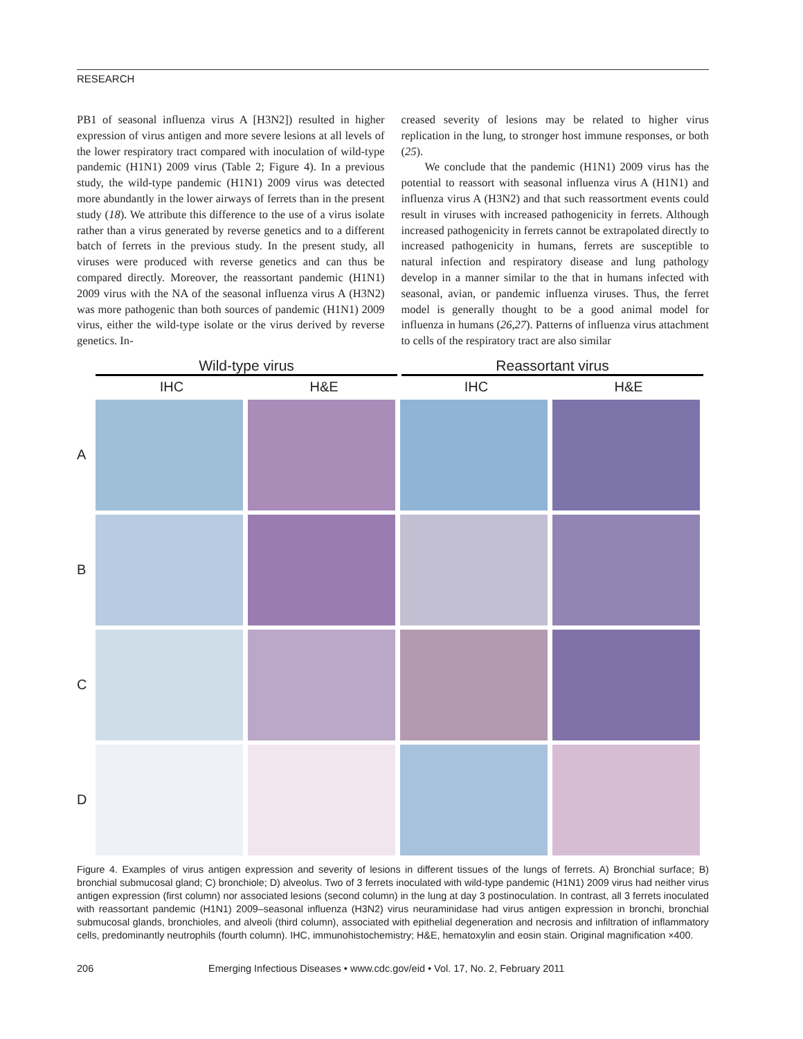RESEARCH
PB1 of seasonal influenza virus A [H3N2]) resulted in higher expression of virus antigen and more severe lesions at all levels of the lower respiratory tract compared with inoculation of wild-type pandemic (H1N1) 2009 virus (Table 2; Figure 4). In a previous study, the wild-type pandemic (H1N1) 2009 virus was detected more abundantly in the lower airways of ferrets than in the present study (18). We attribute this difference to the use of a virus isolate rather than a virus generated by reverse genetics and to a different batch of ferrets in the previous study. In the present study, all viruses were produced with reverse genetics and can thus be compared directly. Moreover, the reassortant pandemic (H1N1) 2009 virus with the NA of the seasonal influenza virus A (H3N2) was more pathogenic than both sources of pandemic (H1N1) 2009 virus, either the wild-type isolate or the virus derived by reverse genetics. In-
creased severity of lesions may be related to higher virus replication in the lung, to stronger host immune responses, or both (25).
We conclude that the pandemic (H1N1) 2009 virus has the potential to reassort with seasonal influenza virus A (H1N1) and influenza virus A (H3N2) and that such reassortment events could result in viruses with increased pathogenicity in ferrets. Although increased pathogenicity in ferrets cannot be extrapolated directly to increased pathogenicity in humans, ferrets are susceptible to natural infection and respiratory disease and lung pathology develop in a manner similar to the that in humans infected with seasonal, avian, or pandemic influenza viruses. Thus, the ferret model is generally thought to be a good animal model for influenza in humans (26,27). Patterns of influenza virus attachment to cells of the respiratory tract are also similar
Wild-type virus Reassortant virus
IHC H&E IHC H&E
A
B
C
D
Figure 4. Examples of virus antigen expression and severity of lesions in different tissues of the lungs of ferrets. A) Bronchial surface; B) bronchial submucosal gland; C) bronchiole; D) alveolus. Two of 3 ferrets inoculated with wild-type pandemic (H1N1) 2009 virus had neither virus antigen expression (first column) nor associated lesions (second column) in the lung at day 3 postinoculation. In contrast, all 3 ferrets inoculated with reassortant pandemic (H1N1) 2009–seasonal influenza (H3N2) virus neuraminidase had virus antigen expression in bronchi, bronchial submucosal glands, bronchioles, and alveoli (third column), associated with epithelial degeneration and necrosis and infiltration of inflammatory cells, predominantly neutrophils (fourth column). IHC, immunohistochemistry; H&E, hematoxylin and eosin stain. Original magnification ×400.
206 Emerging Infectious Diseases • www.cdc.gov/eid • Vol. 17, No. 2, February 2011